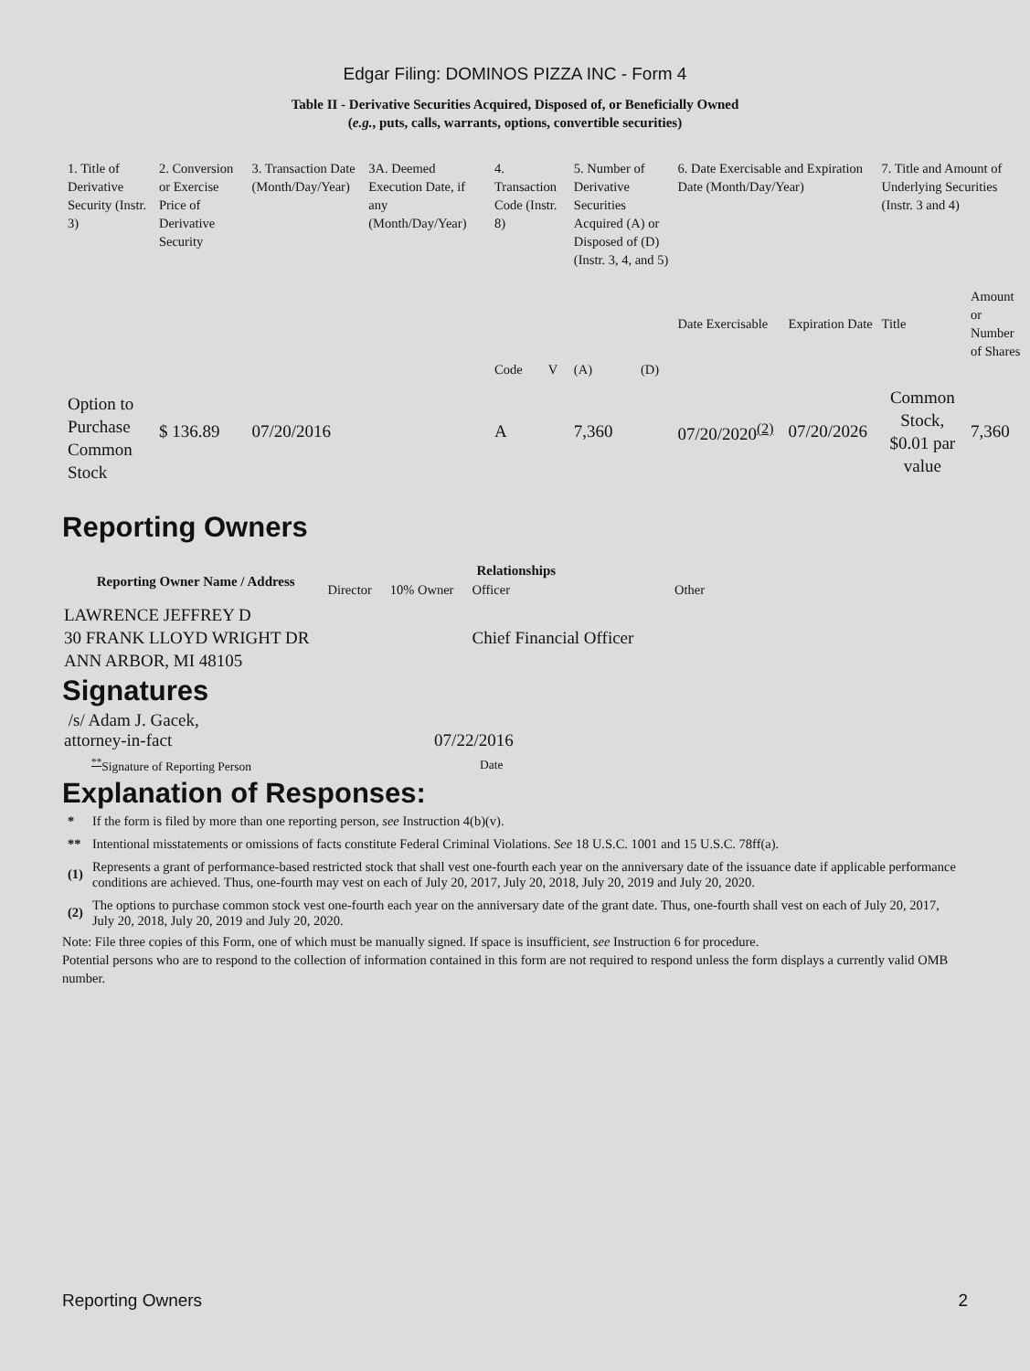Edgar Filing: DOMINOS PIZZA INC - Form 4
Table II - Derivative Securities Acquired, Disposed of, or Beneficially Owned
(e.g., puts, calls, warrants, options, convertible securities)
| 1. Title of Derivative Security (Instr. 3) | 2. Conversion or Exercise Price of Derivative Security | 3. Transaction Date (Month/Day/Year) | 3A. Deemed Execution Date, if any (Month/Day/Year) | 4. Transaction Code (Instr. 8) | | 5. Number of Derivative Securities Acquired (A) or Disposed of (D) (Instr. 3, 4, and 5) | | 6. Date Exercisable and Expiration Date (Month/Day/Year) | | 7. Title and Amount of Underlying Securities (Instr. 3 and 4) | |
| | | | | | | | | Date Exercisable | Expiration Date | Title | Amount or Number of Shares |
| | | | | Code | V | (A) | (D) | | | | |
| Option to Purchase Common Stock | $ 136.89 | 07/20/2016 | | A | | 7,360 | | 07/20/2020<sup>(2)</sup> | 07/20/2026 | Common Stock, $0.01 par value | 7,360 |
Reporting Owners
| Reporting Owner Name / Address | Relationships | | | |
| --- | --- | --- | --- | --- |
| | Director | 10% Owner | Officer | Other |
| LAWRENCE JEFFREY D 30 FRANK LLOYD WRIGHT DR ANN ARBOR, MI 48105 | | | Chief Financial Officer | |
Signatures
| /s/ Adam J. Gacek, attorney-in-fact | 07/22/2016 |
| <sup>**</sup> Signature of Reporting Person | Date |
Explanation of Responses:
| * | If the form is filed by more than one reporting person, see Instruction 4(b)(v). |
| ** | Intentional misstatements or omissions of facts constitute Federal Criminal Violations. See 18 U.S.C. 1001 and 15 U.S.C. 78ff(a). |
| (1) | Represents a grant of performance-based restricted stock that shall vest one-fourth each year on the anniversary date of the issuance date if applicable performance conditions are achieved. Thus, one-fourth may vest on each of July 20, 2017, July 20, 2018, July 20, 2019 and July 20, 2020. |
| (2) | The options to purchase common stock vest one-fourth each year on the anniversary date of the grant date. Thus, one-fourth shall vest on each of July 20, 2017, July 20, 2018, July 20, 2019 and July 20, 2020. |
Note: File three copies of this Form, one of which must be manually signed. If space is insufficient, see Instruction 6 for procedure.
Potential persons who are to respond to the collection of information contained in this form are not required to respond unless the form displays a currently valid OMB number.
Reporting Owners 2